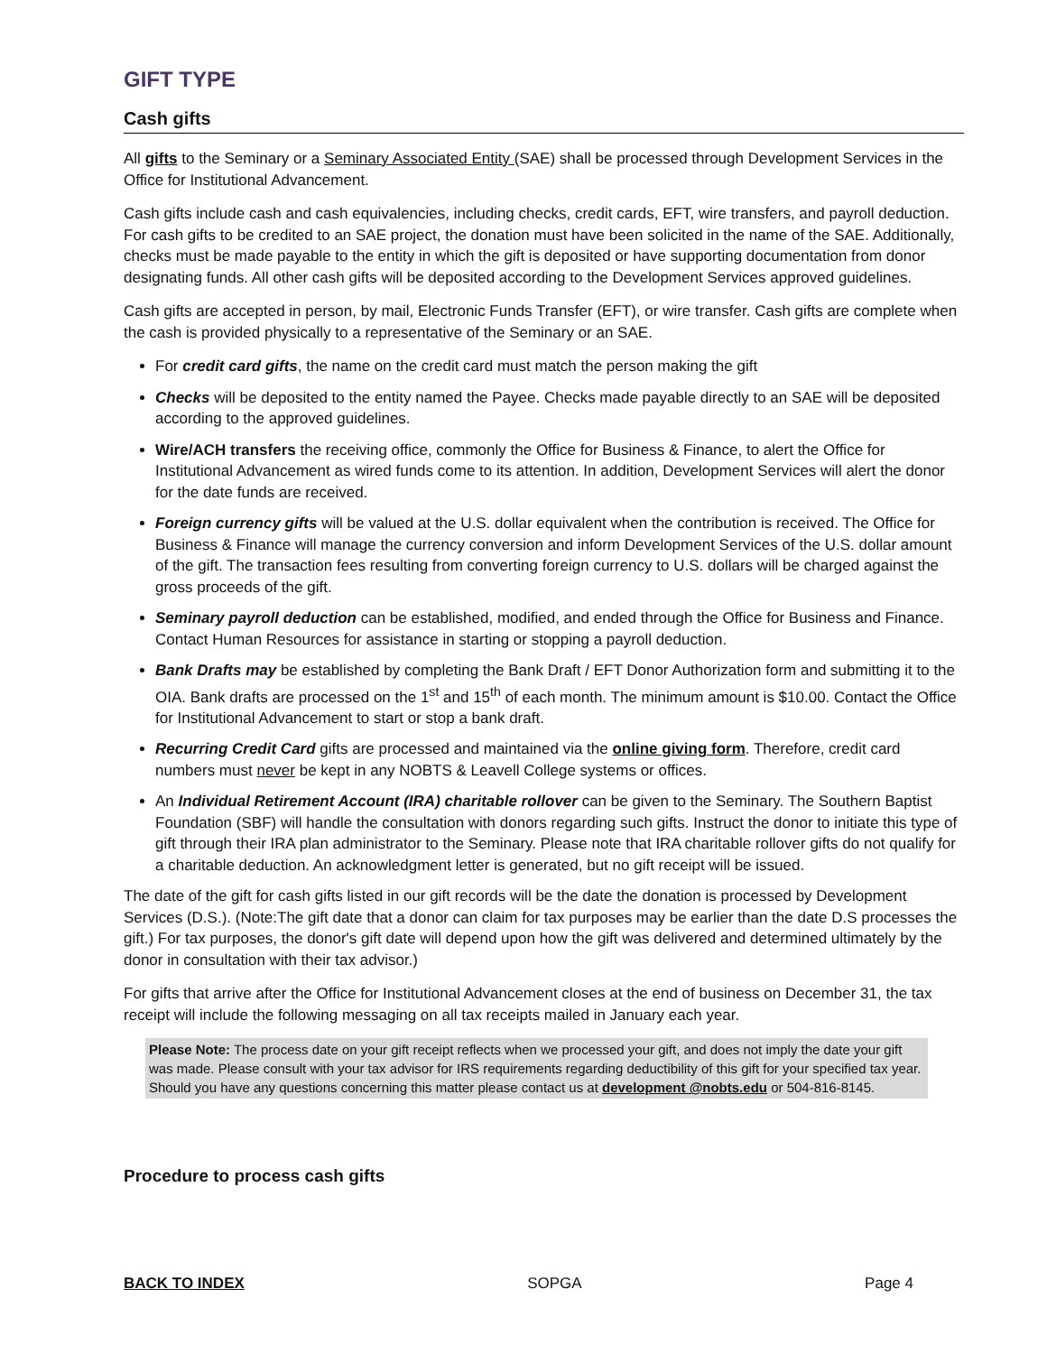GIFT TYPE
Cash gifts
All gifts to the Seminary or a Seminary Associated Entity (SAE) shall be processed through Development Services in the Office for Institutional Advancement.
Cash gifts include cash and cash equivalencies, including checks, credit cards, EFT, wire transfers, and payroll deduction. For cash gifts to be credited to an SAE project, the donation must have been solicited in the name of the SAE. Additionally, checks must be made payable to the entity in which the gift is deposited or have supporting documentation from donor designating funds. All other cash gifts will be deposited according to the Development Services approved guidelines.
Cash gifts are accepted in person, by mail, Electronic Funds Transfer (EFT), or wire transfer. Cash gifts are complete when the cash is provided physically to a representative of the Seminary or an SAE.
For credit card gifts, the name on the credit card must match the person making the gift
Checks will be deposited to the entity named the Payee. Checks made payable directly to an SAE will be deposited according to the approved guidelines.
Wire/ACH transfers the receiving office, commonly the Office for Business & Finance, to alert the Office for Institutional Advancement as wired funds come to its attention. In addition, Development Services will alert the donor for the date funds are received.
Foreign currency gifts will be valued at the U.S. dollar equivalent when the contribution is received. The Office for Business & Finance will manage the currency conversion and inform Development Services of the U.S. dollar amount of the gift. The transaction fees resulting from converting foreign currency to U.S. dollars will be charged against the gross proceeds of the gift.
Seminary payroll deduction can be established, modified, and ended through the Office for Business and Finance. Contact Human Resources for assistance in starting or stopping a payroll deduction.
Bank Drafts may be established by completing the Bank Draft / EFT Donor Authorization form and submitting it to the OIA. Bank drafts are processed on the 1<sup>st</sup> and 15<sup>th</sup> of each month. The minimum amount is $10.00. Contact the Office for Institutional Advancement to start or stop a bank draft.
Recurring Credit Card gifts are processed and maintained via the online giving form. Therefore, credit card numbers must never be kept in any NOBTS & Leavell College systems or offices.
An Individual Retirement Account (IRA) charitable rollover can be given to the Seminary. The Southern Baptist Foundation (SBF) will handle the consultation with donors regarding such gifts. Instruct the donor to initiate this type of gift through their IRA plan administrator to the Seminary. Please note that IRA charitable rollover gifts do not qualify for a charitable deduction. An acknowledgment letter is generated, but no gift receipt will be issued.
The date of the gift for cash gifts listed in our gift records will be the date the donation is processed by Development Services (D.S.). (Note:The gift date that a donor can claim for tax purposes may be earlier than the date D.S processes the gift.) For tax purposes, the donor's gift date will depend upon how the gift was delivered and determined ultimately by the donor in consultation with their tax advisor.)
For gifts that arrive after the Office for Institutional Advancement closes at the end of business on December 31, the tax receipt will include the following messaging on all tax receipts mailed in January each year.
Please Note: The process date on your gift receipt reflects when we processed your gift, and does not imply the date your gift was made. Please consult with your tax advisor for IRS requirements regarding deductibility of this gift for your specified tax year. Should you have any questions concerning this matter please contact us at development @nobts.edu or 504-816-8145.
Procedure to process cash gifts
BACK TO INDEX SOPGA Page 4